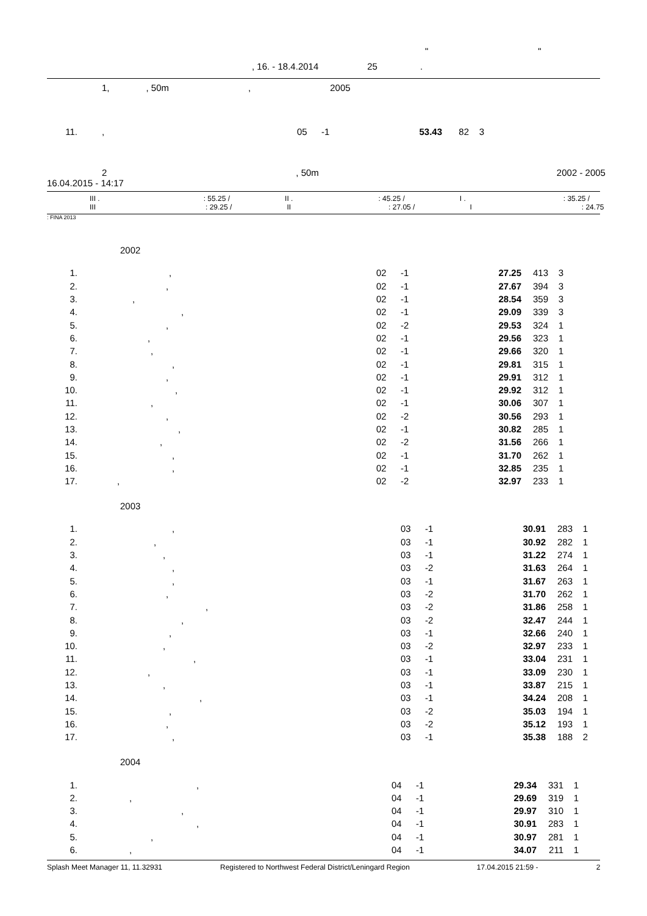" "
, 16. - 18.4.2014 25.
1,, 50m, 2005
| 11. | , | 05 | -1 | 53.43 | 82 | 3 |
2, 50m 2002 - 2005
16.04.2015 - 14:17
III .: 55.25 / II .: 45.25 / I .: 35.25 /
III: 29.25 / II: 27.05 / I: 24.75
: FINA 2013
2002
| 1. | , | 02 | -1 | 27.25 | 413 | 3 |
| 2. | , | 02 | -1 | 27.67 | 394 | 3 |
| 3. | , | 02 | -1 | 28.54 | 359 | 3 |
| 4. | , | 02 | -1 | 29.09 | 339 | 3 |
| 5. | , | 02 | -2 | 29.53 | 324 | 1 |
| 6. | , | 02 | -1 | 29.56 | 323 | 1 |
| 7. | , | 02 | -1 | 29.66 | 320 | 1 |
| 8. | , | 02 | -1 | 29.81 | 315 | 1 |
| 9. | , | 02 | -1 | 29.91 | 312 | 1 |
| 10. | , | 02 | -1 | 29.92 | 312 | 1 |
| 11. | , | 02 | -1 | 30.06 | 307 | 1 |
| 12. | , | 02 | -2 | 30.56 | 293 | 1 |
| 13. | , | 02 | -1 | 30.82 | 285 | 1 |
| 14. | , | 02 | -2 | 31.56 | 266 | 1 |
| 15. | , | 02 | -1 | 31.70 | 262 | 1 |
| 16. | , | 02 | -1 | 32.85 | 235 | 1 |
| 17. | , | 02 | -2 | 32.97 | 233 | 1 |
2003
| 1. | , | 03 | -1 | 30.91 | 283 | 1 |
| 2. | , | 03 | -1 | 30.92 | 282 | 1 |
| 3. | , | 03 | -1 | 31.22 | 274 | 1 |
| 4. | , | 03 | -2 | 31.63 | 264 | 1 |
| 5. | , | 03 | -1 | 31.67 | 263 | 1 |
| 6. | , | 03 | -2 | 31.70 | 262 | 1 |
| 7. | , | 03 | -2 | 31.86 | 258 | 1 |
| 8. | , | 03 | -2 | 32.47 | 244 | 1 |
| 9. | , | 03 | -1 | 32.66 | 240 | 1 |
| 10. | , | 03 | -2 | 32.97 | 233 | 1 |
| 11. | , | 03 | -1 | 33.04 | 231 | 1 |
| 12. | , | 03 | -1 | 33.09 | 230 | 1 |
| 13. | , | 03 | -1 | 33.87 | 215 | 1 |
| 14. | , | 03 | -1 | 34.24 | 208 | 1 |
| 15. | , | 03 | -2 | 35.03 | 194 | 1 |
| 16. | , | 03 | -2 | 35.12 | 193 | 1 |
| 17. | , | 03 | -1 | 35.38 | 188 | 2 |
2004
| 1. | , | 04 | -1 | 29.34 | 331 | 1 |
| 2. | , | 04 | -1 | 29.69 | 319 | 1 |
| 3. | , | 04 | -1 | 29.97 | 310 | 1 |
| 4. | , | 04 | -1 | 30.91 | 283 | 1 |
| 5. | , | 04 | -1 | 30.97 | 281 | 1 |
| 6. | , | 04 | -1 | 34.07 | 211 | 1 |
Splash Meet Manager 11, 11.32931 Registered to Northwest Federal District/Leningard Region 17.04.2015 21:59 - 2